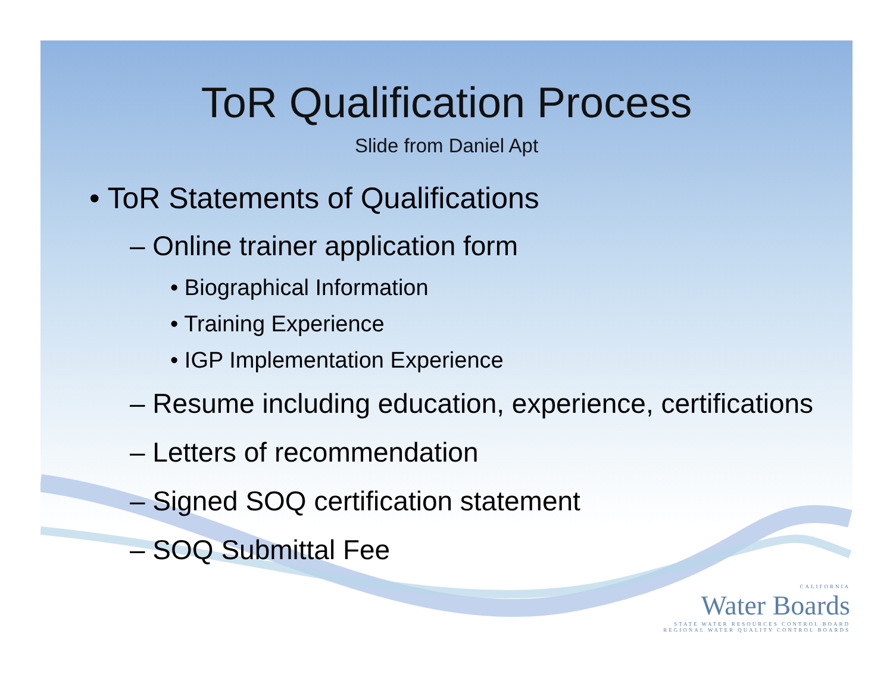ToR Qualification Process
Slide from Daniel Apt
• ToR Statements of Qualifications
– Online trainer application form
• Biographical Information
• Training Experience
• IGP Implementation Experience
– Resume including education, experience, certifications
– Letters of recommendation
– Signed SOQ certification statement
– SOQ Submittal Fee
CALIFORNIA
Water Boards
STATE WATER RESOURCES CONTROL BOARD
REGIONAL WATER QUALITY CONTROL BOARDS